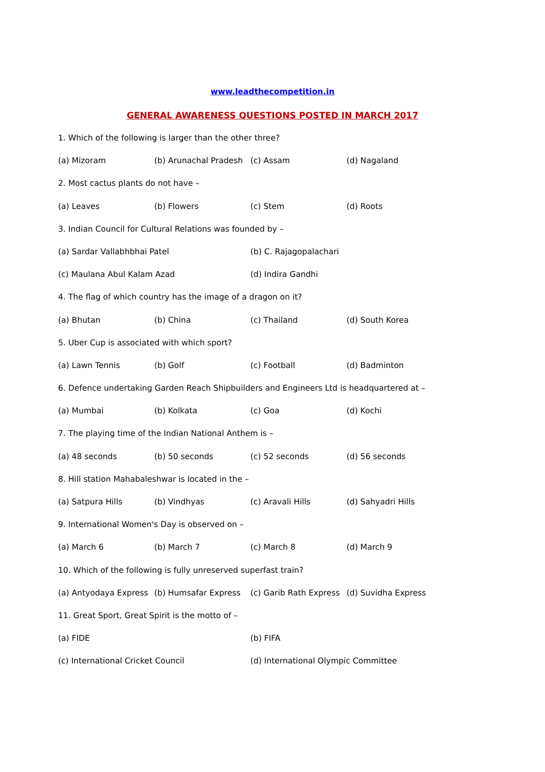www.leadthecompetition.in
GENERAL AWARENESS QUESTIONS POSTED IN MARCH 2017
1. Which of the following is larger than the other three?
(a) Mizoram (b) Arunachal Pradesh (c) Assam (d) Nagaland
2. Most cactus plants do not have –
(a) Leaves (b) Flowers (c) Stem (d) Roots
3. Indian Council for Cultural Relations was founded by –
(a) Sardar Vallabhbhai Patel (b) C. Rajagopalachari
(c) Maulana Abul Kalam Azad (d) Indira Gandhi
4. The flag of which country has the image of a dragon on it?
(a) Bhutan (b) China (c) Thailand (d) South Korea
5. Uber Cup is associated with which sport?
(a) Lawn Tennis (b) Golf (c) Football (d) Badminton
6. Defence undertaking Garden Reach Shipbuilders and Engineers Ltd is headquartered at –
(a) Mumbai (b) Kolkata (c) Goa (d) Kochi
7. The playing time of the Indian National Anthem is –
(a) 48 seconds (b) 50 seconds (c) 52 seconds (d) 56 seconds
8. Hill station Mahabaleshwar is located in the –
(a) Satpura Hills (b) Vindhyas (c) Aravali Hills (d) Sahyadri Hills
9. International Women's Day is observed on –
(a) March 6 (b) March 7 (c) March 8 (d) March 9
10. Which of the following is fully unreserved superfast train?
(a) Antyodaya Express (b) Humsafar Express (c) Garib Rath Express (d) Suvidha Express
11. Great Sport, Great Spirit is the motto of –
(a) FIDE (b) FIFA
(c) International Cricket Council (d) International Olympic Committee